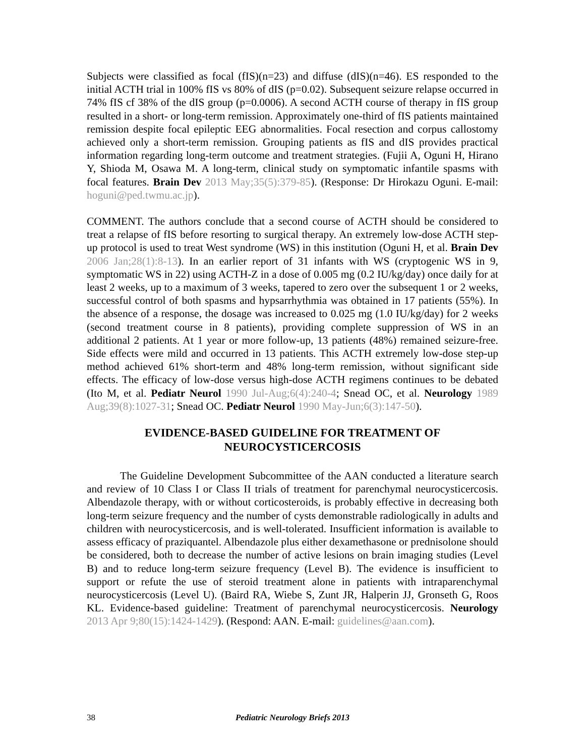Subjects were classified as focal (fIS)(n=23) and diffuse (dIS)(n=46). ES responded to the initial ACTH trial in 100% fIS vs 80% of dIS (p=0.02). Subsequent seizure relapse occurred in 74% fIS cf 38% of the dIS group (p=0.0006). A second ACTH course of therapy in fIS group resulted in a short- or long-term remission. Approximately one-third of fIS patients maintained remission despite focal epileptic EEG abnormalities. Focal resection and corpus callostomy achieved only a short-term remission. Grouping patients as fIS and dIS provides practical information regarding long-term outcome and treatment strategies. (Fujii A, Oguni H, Hirano Y, Shioda M, Osawa M. A long-term, clinical study on symptomatic infantile spasms with focal features. Brain Dev 2013 May;35(5):379-85). (Response: Dr Hirokazu Oguni. E-mail: hoguni@ped.twmu.ac.jp).
COMMENT. The authors conclude that a second course of ACTH should be considered to treat a relapse of fIS before resorting to surgical therapy. An extremely low-dose ACTH step-up protocol is used to treat West syndrome (WS) in this institution (Oguni H, et al. Brain Dev 2006 Jan;28(1):8-13). In an earlier report of 31 infants with WS (cryptogenic WS in 9, symptomatic WS in 22) using ACTH-Z in a dose of 0.005 mg (0.2 IU/kg/day) once daily for at least 2 weeks, up to a maximum of 3 weeks, tapered to zero over the subsequent 1 or 2 weeks, successful control of both spasms and hypsarrhythmia was obtained in 17 patients (55%). In the absence of a response, the dosage was increased to 0.025 mg (1.0 IU/kg/day) for 2 weeks (second treatment course in 8 patients), providing complete suppression of WS in an additional 2 patients. At 1 year or more follow-up, 13 patients (48%) remained seizure-free. Side effects were mild and occurred in 13 patients. This ACTH extremely low-dose step-up method achieved 61% short-term and 48% long-term remission, without significant side effects. The efficacy of low-dose versus high-dose ACTH regimens continues to be debated (Ito M, et al. Pediatr Neurol 1990 Jul-Aug;6(4):240-4; Snead OC, et al. Neurology 1989 Aug;39(8):1027-31; Snead OC. Pediatr Neurol 1990 May-Jun;6(3):147-50).
EVIDENCE-BASED GUIDELINE FOR TREATMENT OF
NEUROCYSTICERCOSIS
The Guideline Development Subcommittee of the AAN conducted a literature search and review of 10 Class I or Class II trials of treatment for parenchymal neurocysticercosis. Albendazole therapy, with or without corticosteroids, is probably effective in decreasing both long-term seizure frequency and the number of cysts demonstrable radiologically in adults and children with neurocysticercosis, and is well-tolerated. Insufficient information is available to assess efficacy of praziquantel. Albendazole plus either dexamethasone or prednisolone should be considered, both to decrease the number of active lesions on brain imaging studies (Level B) and to reduce long-term seizure frequency (Level B). The evidence is insufficient to support or refute the use of steroid treatment alone in patients with intraparenchymal neurocysticercosis (Level U). (Baird RA, Wiebe S, Zunt JR, Halperin JJ, Gronseth G, Roos KL. Evidence-based guideline: Treatment of parenchymal neurocysticercosis. Neurology 2013 Apr 9;80(15):1424-1429). (Respond: AAN. E-mail: guidelines@aan.com).
38 Pediatric Neurology Briefs 2013